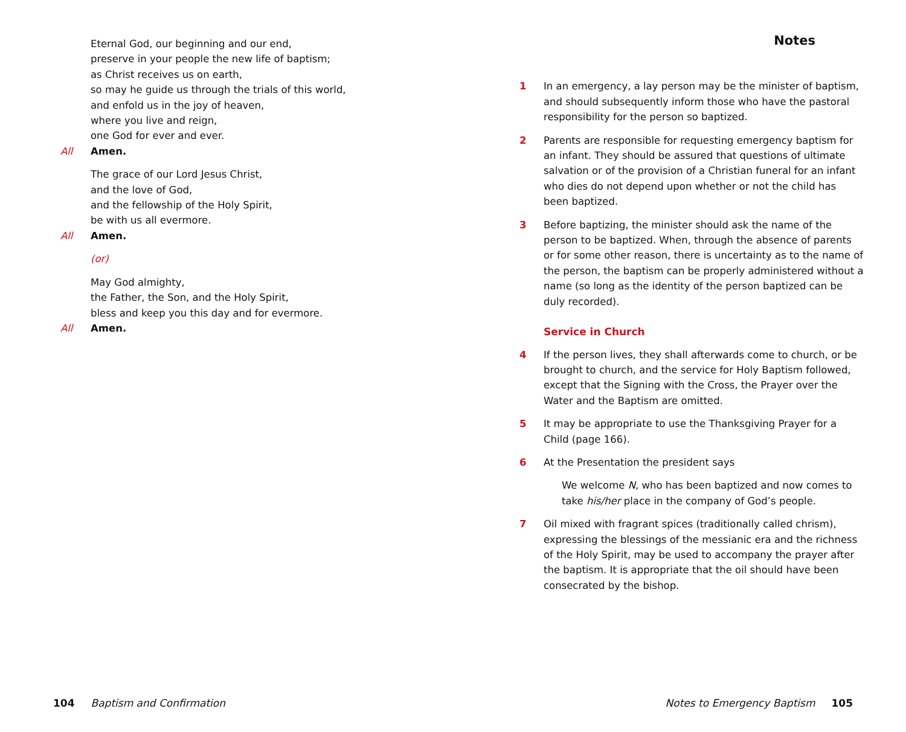Eternal God, our beginning and our end,
preserve in your people the new life of baptism;
as Christ receives us on earth,
so may he guide us through the trials of this world,
and enfold us in the joy of heaven,
where you live and reign,
one God for ever and ever.
All Amen.
The grace of our Lord Jesus Christ,
and the love of God,
and the fellowship of the Holy Spirit,
be with us all evermore.
All Amen.
(or)
May God almighty,
the Father, the Son, and the Holy Spirit,
bless and keep you this day and for evermore.
All Amen.
Notes
1 In an emergency, a lay person may be the minister of baptism, and should subsequently inform those who have the pastoral responsibility for the person so baptized.
2 Parents are responsible for requesting emergency baptism for an infant. They should be assured that questions of ultimate salvation or of the provision of a Christian funeral for an infant who dies do not depend upon whether or not the child has been baptized.
3 Before baptizing, the minister should ask the name of the person to be baptized. When, through the absence of parents or for some other reason, there is uncertainty as to the name of the person, the baptism can be properly administered without a name (so long as the identity of the person baptized can be duly recorded).
Service in Church
4 If the person lives, they shall afterwards come to church, or be brought to church, and the service for Holy Baptism followed, except that the Signing with the Cross, the Prayer over the Water and the Baptism are omitted.
5 It may be appropriate to use the Thanksgiving Prayer for a Child (page 166).
6 At the Presentation the president says
We welcome N, who has been baptized and now comes to take his/her place in the company of God’s people.
7 Oil mixed with fragrant spices (traditionally called chrism), expressing the blessings of the messianic era and the richness of the Holy Spirit, may be used to accompany the prayer after the baptism. It is appropriate that the oil should have been consecrated by the bishop.
104 Baptism and Confirmation
Notes to Emergency Baptism 105